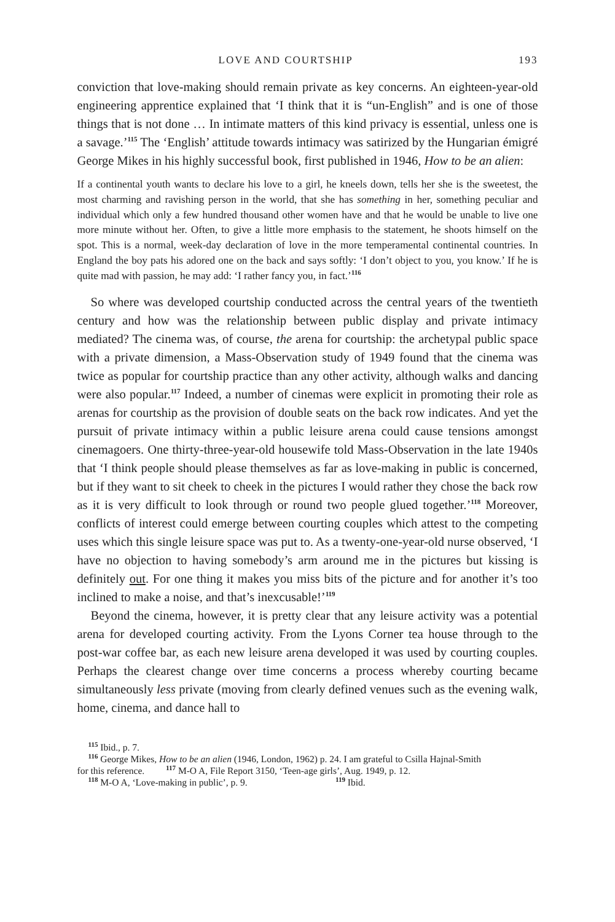LOVE AND COURTSHIP 193
conviction that love-making should remain private as key concerns. An eighteen-year-old engineering apprentice explained that ‘I think that it is “un-English” and is one of those things that is not done … In intimate matters of this kind privacy is essential, unless one is a savage.’<sup>115</sup> The ‘English’ attitude towards intimacy was satirized by the Hungarian émigré George Mikes in his highly successful book, first published in 1946, How to be an alien:
If a continental youth wants to declare his love to a girl, he kneels down, tells her she is the sweetest, the most charming and ravishing person in the world, that she has something in her, something peculiar and individual which only a few hundred thousand other women have and that he would be unable to live one more minute without her. Often, to give a little more emphasis to the statement, he shoots himself on the spot. This is a normal, week-day declaration of love in the more temperamental continental countries. In England the boy pats his adored one on the back and says softly: ‘I don’t object to you, you know.’ If he is quite mad with passion, he may add: ‘I rather fancy you, in fact.’<sup>116</sup>
So where was developed courtship conducted across the central years of the twentieth century and how was the relationship between public display and private intimacy mediated? The cinema was, of course, the arena for courtship: the archetypal public space with a private dimension, a Mass-Observation study of 1949 found that the cinema was twice as popular for courtship practice than any other activity, although walks and dancing were also popular.<sup>117</sup> Indeed, a number of cinemas were explicit in promoting their role as arenas for courtship as the provision of double seats on the back row indicates. And yet the pursuit of private intimacy within a public leisure arena could cause tensions amongst cinemagoers. One thirty-three-year-old housewife told Mass-Observation in the late 1940s that ‘I think people should please themselves as far as love-making in public is concerned, but if they want to sit cheek to cheek in the pictures I would rather they chose the back row as it is very difficult to look through or round two people glued together.’<sup>118</sup> Moreover, conflicts of interest could emerge between courting couples which attest to the competing uses which this single leisure space was put to. As a twenty-one-year-old nurse observed, ‘I have no objection to having somebody’s arm around me in the pictures but kissing is definitely out. For one thing it makes you miss bits of the picture and for another it’s too inclined to make a noise, and that’s inexcusable!’<sup>119</sup>
Beyond the cinema, however, it is pretty clear that any leisure activity was a potential arena for developed courting activity. From the Lyons Corner tea house through to the post-war coffee bar, as each new leisure arena developed it was used by courting couples. Perhaps the clearest change over time concerns a process whereby courting became simultaneously less private (moving from clearly defined venues such as the evening walk, home, cinema, and dance hall to
<sup>115</sup> Ibid., p. 7.
<sup>116</sup> George Mikes, How to be an alien (1946, London, 1962) p. 24. I am grateful to Csilla Hajnal-Smith
for this reference. <sup>117</sup> M-O A, File Report 3150, ‘Teen-age girls’, Aug. 1949, p. 12.
<sup>118</sup> M-O A, ‘Love-making in public’, p. 9. <sup>119</sup> Ibid.